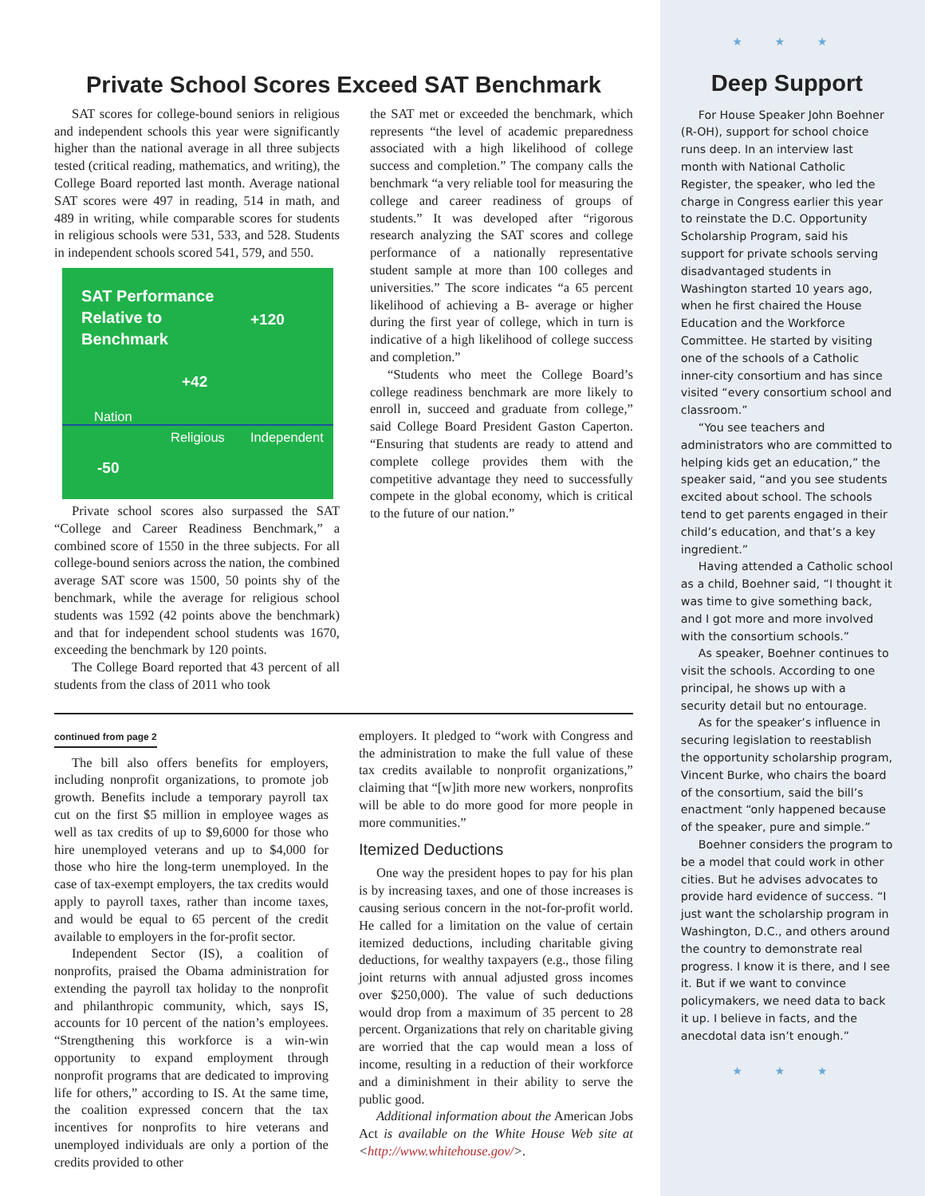Private School Scores Exceed SAT Benchmark
SAT scores for college-bound seniors in religious and independent schools this year were significantly higher than the national average in all three subjects tested (critical reading, mathematics, and writing), the College Board reported last month. Average national SAT scores were 497 in reading, 514 in math, and 489 in writing, while comparable scores for students in religious schools were 531, 533, and 528. Students in independent schools scored 541, 579, and 550.
SAT Performance
Relative to
Benchmark
+120
+42
Nation
Religious Independent
-50
Private school scores also surpassed the SAT “College and Career Readiness Benchmark,” a combined score of 1550 in the three subjects. For all college-bound seniors across the nation, the combined average SAT score was 1500, 50 points shy of the benchmark, while the average for religious school students was 1592 (42 points above the benchmark) and that for independent school students was 1670, exceeding the benchmark by 120 points.
The College Board reported that 43 percent of all students from the class of 2011 who took
the SAT met or exceeded the benchmark, which represents “the level of academic preparedness associated with a high likelihood of college success and completion.” The company calls the benchmark “a very reliable tool for measuring the college and career readiness of groups of students.” It was developed after “rigorous research analyzing the SAT scores and college performance of a nationally representative student sample at more than 100 colleges and universities.” The score indicates “a 65 percent likelihood of achieving a B- average or higher during the first year of college, which in turn is indicative of a high likelihood of college success and completion.”
“Students who meet the College Board’s college readiness benchmark are more likely to enroll in, succeed and graduate from college,” said College Board President Gaston Caperton. “Ensuring that students are ready to attend and complete college provides them with the competitive advantage they need to successfully compete in the global economy, which is critical to the future of our nation.”
continued from page 2
The bill also offers benefits for employers, including nonprofit organizations, to promote job growth. Benefits include a temporary payroll tax cut on the first $5 million in employee wages as well as tax credits of up to $9,6000 for those who hire unemployed veterans and up to $4,000 for those who hire the long-term unemployed. In the case of tax-exempt employers, the tax credits would apply to payroll taxes, rather than income taxes, and would be equal to 65 percent of the credit available to employers in the for-profit sector.
Independent Sector (IS), a coalition of nonprofits, praised the Obama administration for extending the payroll tax holiday to the nonprofit and philanthropic community, which, says IS, accounts for 10 percent of the nation’s employees. “Strengthening this workforce is a win-win opportunity to expand employment through nonprofit programs that are dedicated to improving life for others,” according to IS. At the same time, the coalition expressed concern that the tax incentives for nonprofits to hire veterans and unemployed individuals are only a portion of the credits provided to other
employers. It pledged to “work with Congress and the administration to make the full value of these tax credits available to nonprofit organizations,” claiming that “[w]ith more new workers, nonprofits will be able to do more good for more people in more communities.”
Itemized Deductions
One way the president hopes to pay for his plan is by increasing taxes, and one of those increases is causing serious concern in the not-for-profit world. He called for a limitation on the value of certain itemized deductions, including charitable giving deductions, for wealthy taxpayers (e.g., those filing joint returns with annual adjusted gross incomes over $250,000). The value of such deductions would drop from a maximum of 35 percent to 28 percent. Organizations that rely on charitable giving are worried that the cap would mean a loss of income, resulting in a reduction of their workforce and a diminishment in their ability to serve the public good.
Additional information about the American Jobs Act is available on the White House Web site at <http://www.whitehouse.gov/>.
★ ★ ★
Deep Support
For House Speaker John Boehner (R-OH), support for school choice runs deep. In an interview last month with National Catholic Register, the speaker, who led the charge in Congress earlier this year to reinstate the D.C. Opportunity Scholarship Program, said his support for private schools serving disadvantaged students in Washington started 10 years ago, when he first chaired the House Education and the Workforce Committee. He started by visiting one of the schools of a Catholic inner-city consortium and has since visited “every consortium school and classroom.”
“You see teachers and administrators who are committed to helping kids get an education,” the speaker said, “and you see students excited about school. The schools tend to get parents engaged in their child’s education, and that’s a key ingredient.”
Having attended a Catholic school as a child, Boehner said, “I thought it was time to give something back, and I got more and more involved with the consortium schools.”
As speaker, Boehner continues to visit the schools. According to one principal, he shows up with a security detail but no entourage.
As for the speaker’s influence in securing legislation to reestablish the opportunity scholarship program, Vincent Burke, who chairs the board of the consortium, said the bill’s enactment “only happened because of the speaker, pure and simple.”
Boehner considers the program to be a model that could work in other cities. But he advises advocates to provide hard evidence of success. “I just want the scholarship program in Washington, D.C., and others around the country to demonstrate real progress. I know it is there, and I see it. But if we want to convince policymakers, we need data to back it up. I believe in facts, and the anecdotal data isn’t enough.”
★ ★ ★